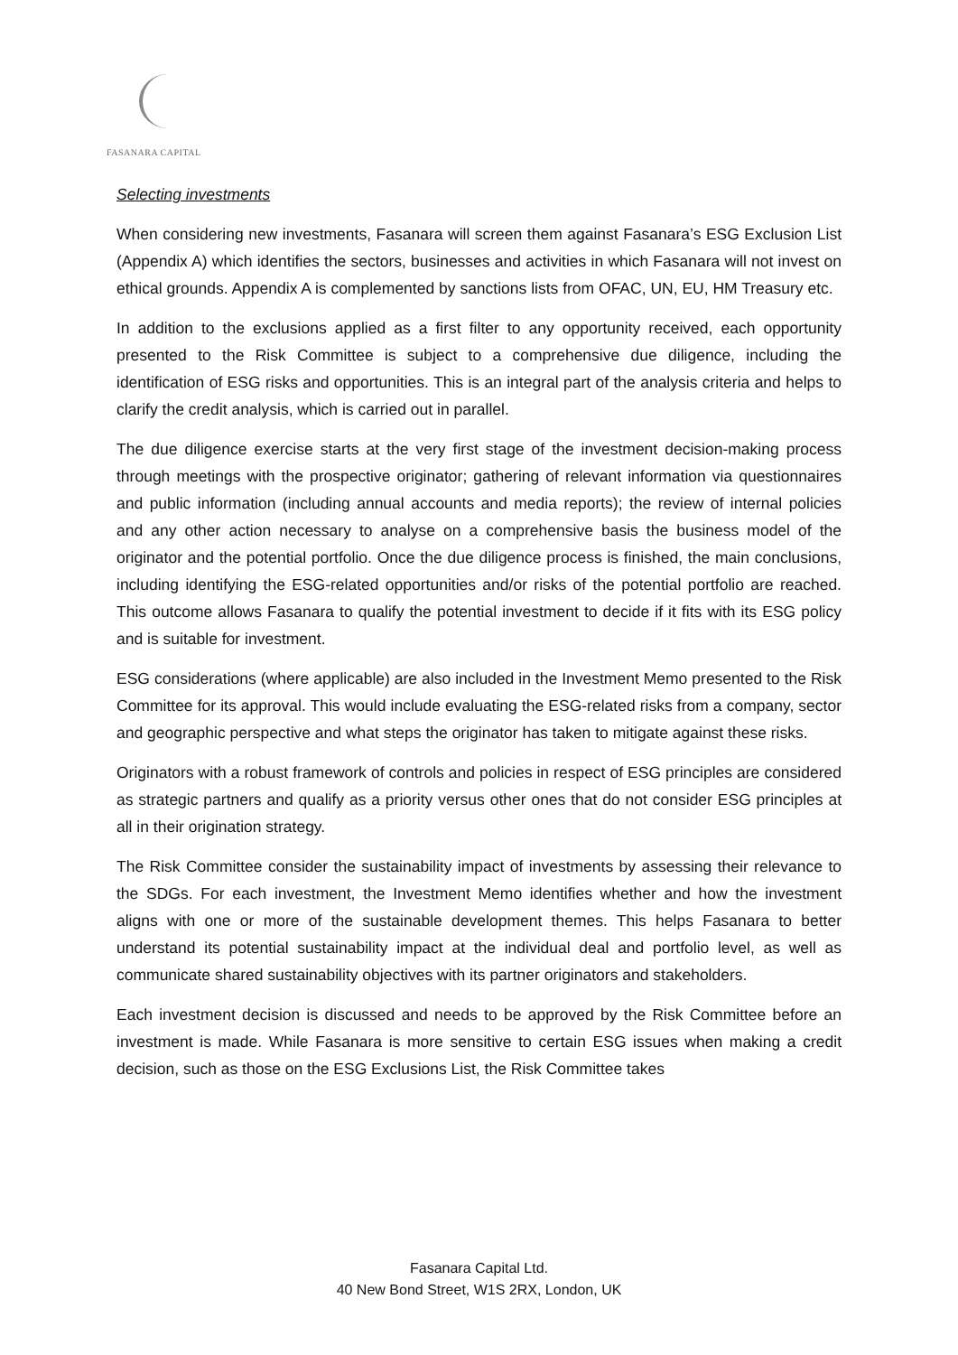FASANARA CAPITAL
Selecting investments
When considering new investments, Fasanara will screen them against Fasanara’s ESG Exclusion List (Appendix A) which identifies the sectors, businesses and activities in which Fasanara will not invest on ethical grounds. Appendix A is complemented by sanctions lists from OFAC, UN, EU, HM Treasury etc.
In addition to the exclusions applied as a first filter to any opportunity received, each opportunity presented to the Risk Committee is subject to a comprehensive due diligence, including the identification of ESG risks and opportunities. This is an integral part of the analysis criteria and helps to clarify the credit analysis, which is carried out in parallel.
The due diligence exercise starts at the very first stage of the investment decision-making process through meetings with the prospective originator; gathering of relevant information via questionnaires and public information (including annual accounts and media reports); the review of internal policies and any other action necessary to analyse on a comprehensive basis the business model of the originator and the potential portfolio. Once the due diligence process is finished, the main conclusions, including identifying the ESG-related opportunities and/or risks of the potential portfolio are reached. This outcome allows Fasanara to qualify the potential investment to decide if it fits with its ESG policy and is suitable for investment.
ESG considerations (where applicable) are also included in the Investment Memo presented to the Risk Committee for its approval. This would include evaluating the ESG-related risks from a company, sector and geographic perspective and what steps the originator has taken to mitigate against these risks.
Originators with a robust framework of controls and policies in respect of ESG principles are considered as strategic partners and qualify as a priority versus other ones that do not consider ESG principles at all in their origination strategy.
The Risk Committee consider the sustainability impact of investments by assessing their relevance to the SDGs. For each investment, the Investment Memo identifies whether and how the investment aligns with one or more of the sustainable development themes. This helps Fasanara to better understand its potential sustainability impact at the individual deal and portfolio level, as well as communicate shared sustainability objectives with its partner originators and stakeholders.
Each investment decision is discussed and needs to be approved by the Risk Committee before an investment is made. While Fasanara is more sensitive to certain ESG issues when making a credit decision, such as those on the ESG Exclusions List, the Risk Committee takes
Fasanara Capital Ltd.
40 New Bond Street, W1S 2RX, London, UK